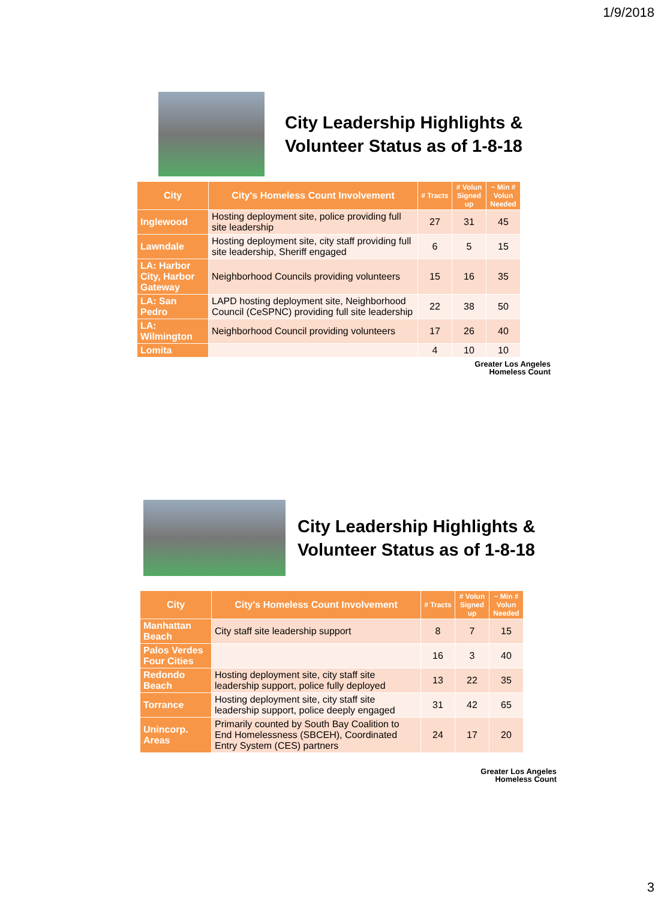1/9/2018
City Leadership Highlights &
Volunteer Status as of 1-8-18
| City | City's Homeless Count Involvement | # Tracts | # Volun Signed up | ~ Min # Volun Needed |
| --- | --- | --- | --- | --- |
| Inglewood | Hosting deployment site, police providing full site leadership | 27 | 31 | 45 |
| Lawndale | Hosting deployment site, city staff providing full site leadership, Sheriff engaged | 6 | 5 | 15 |
| LA: Harbor City, Harbor Gateway | Neighborhood Councils providing volunteers | 15 | 16 | 35 |
| LA: San Pedro | LAPD hosting deployment site, Neighborhood Council (CeSPNC) providing full site leadership | 22 | 38 | 50 |
| LA: Wilmington | Neighborhood Council providing volunteers | 17 | 26 | 40 |
| Lomita | | 4 | 10 | 10 |
Greater Los Angeles
Homeless Count
City Leadership Highlights &
Volunteer Status as of 1-8-18
| City | City's Homeless Count Involvement | # Tracts | # Volun Signed up | ~ Min # Volun Needed |
| --- | --- | --- | --- | --- |
| Manhattan Beach | City staff site leadership support | 8 | 7 | 15 |
| Palos Verdes Four Cities | | 16 | 3 | 40 |
| Redondo Beach | Hosting deployment site, city staff site leadership support, police fully deployed | 13 | 22 | 35 |
| Torrance | Hosting deployment site, city staff site leadership support, police deeply engaged | 31 | 42 | 65 |
| Unincorp. Areas | Primarily counted by South Bay Coalition to End Homelessness (SBCEH), Coordinated Entry System (CES) partners | 24 | 17 | 20 |
Greater Los Angeles
Homeless Count
3